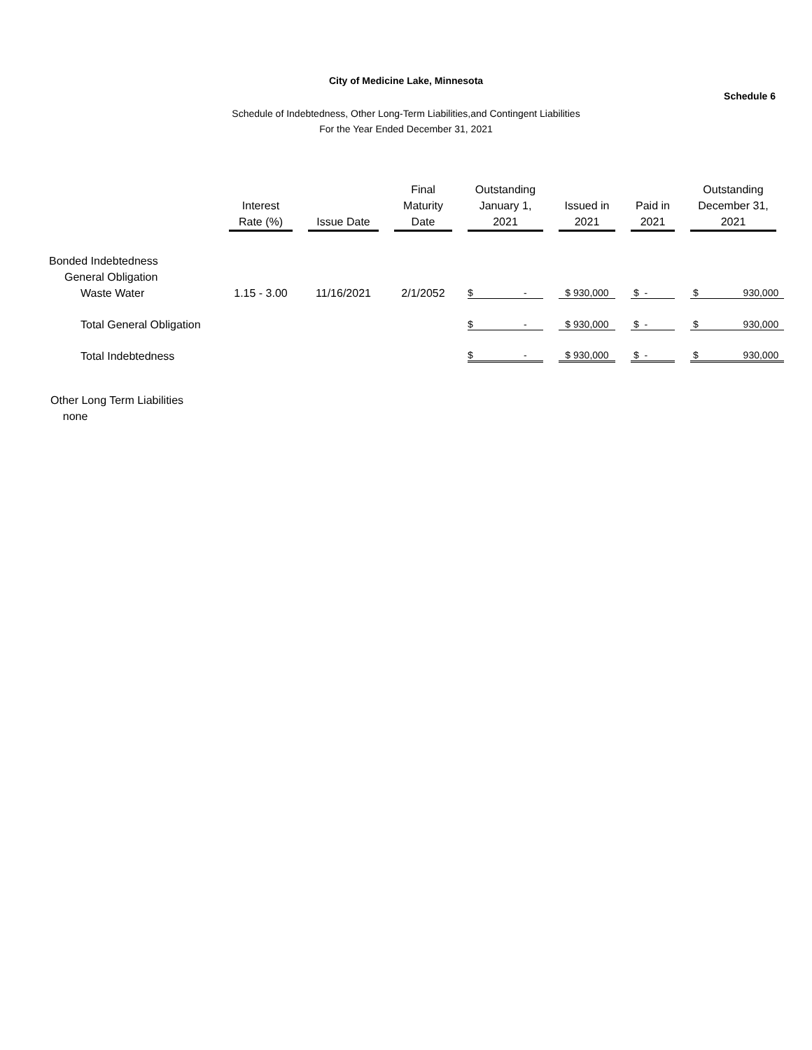City of Medicine Lake, Minnesota
Schedule 6
Schedule of Indebtedness, Other Long-Term Liabilities,and Contingent Liabilities
For the Year Ended December 31, 2021
| | Interest Rate (%) | Issue Date | Final Maturity Date | Outstanding January 1, 2021 | Issued in 2021 | Paid in 2021 | Outstanding December 31, 2021 |
| --- | --- | --- | --- | --- | --- | --- | --- |
| Bonded Indebtedness | | | | | | | |
| General Obligation | | | | | | | |
| Waste Water | 1.15 - 3.00 | 11/16/2021 | 2/1/2052 | $ - | $ 930,000 | $ - | $ 930,000 |
| Total General Obligation | | | | $ - | $ 930,000 | $ - | $ 930,000 |
| Total Indebtedness | | | | $ - | $ 930,000 | $ - | $ 930,000 |
Other Long Term Liabilities
none